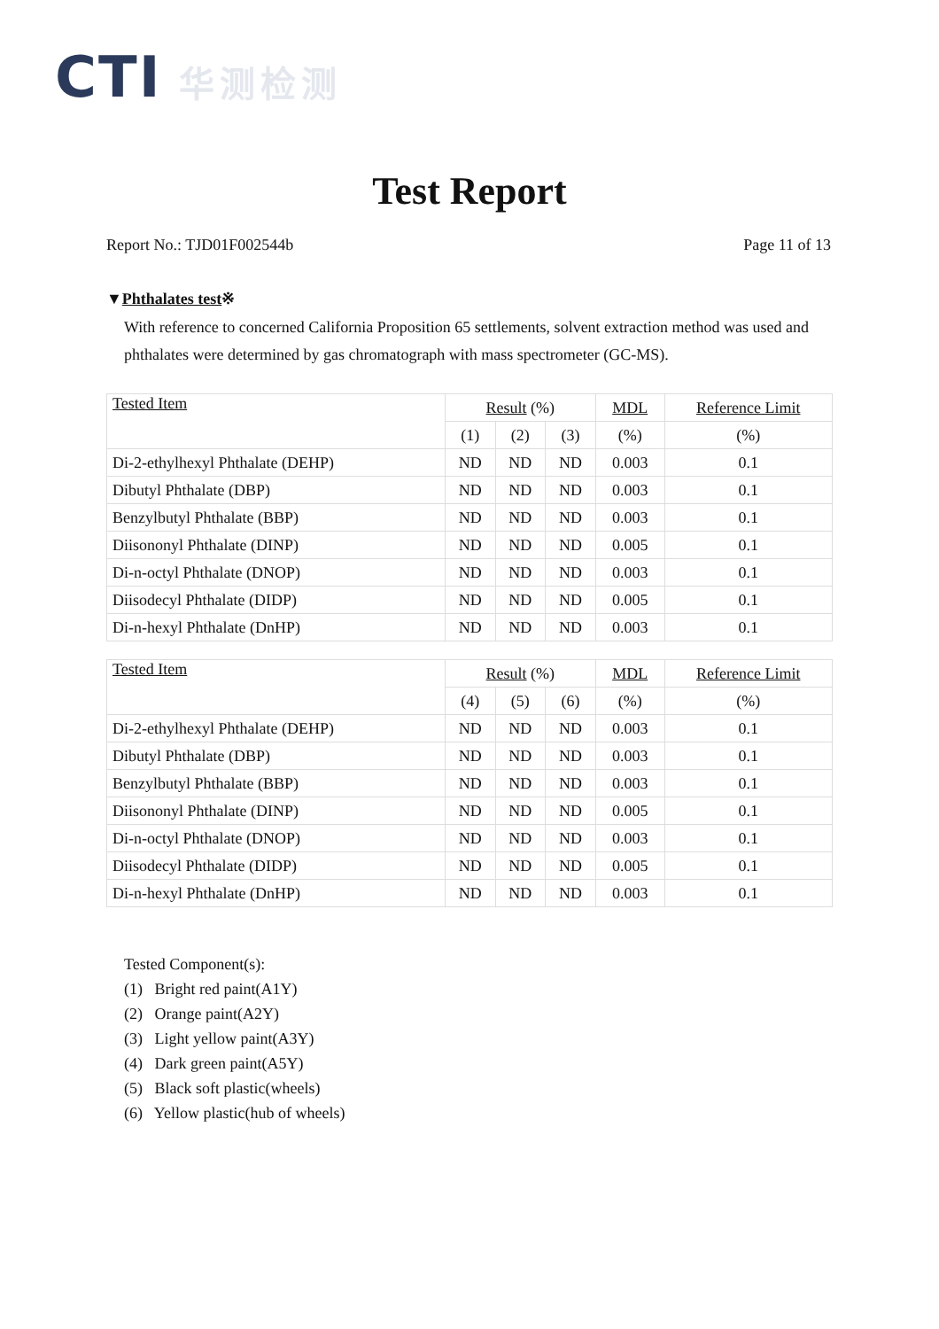CTI 华测检测
Test Report
Report No.: TJD01F002544b Page 11 of 13
▼Phthalates test※
With reference to concerned California Proposition 65 settlements, solvent extraction method was used and phthalates were determined by gas chromatograph with mass spectrometer (GC-MS).
| Tested Item | Result (%) | | | MDL | Reference Limit |
| --- | --- | --- | --- | --- | --- |
| | (1) | (2) | (3) | (%) | (%) |
| Di-2-ethylhexyl Phthalate (DEHP) | ND | ND | ND | 0.003 | 0.1 |
| Dibutyl Phthalate (DBP) | ND | ND | ND | 0.003 | 0.1 |
| Benzylbutyl Phthalate (BBP) | ND | ND | ND | 0.003 | 0.1 |
| Diisononyl Phthalate (DINP) | ND | ND | ND | 0.005 | 0.1 |
| Di-n-octyl Phthalate (DNOP) | ND | ND | ND | 0.003 | 0.1 |
| Diisodecyl Phthalate (DIDP) | ND | ND | ND | 0.005 | 0.1 |
| Di-n-hexyl Phthalate (DnHP) | ND | ND | ND | 0.003 | 0.1 |
| Tested Item | Result (%) | | | MDL | Reference Limit |
| --- | --- | --- | --- | --- | --- |
| | (4) | (5) | (6) | (%) | (%) |
| Di-2-ethylhexyl Phthalate (DEHP) | ND | ND | ND | 0.003 | 0.1 |
| Dibutyl Phthalate (DBP) | ND | ND | ND | 0.003 | 0.1 |
| Benzylbutyl Phthalate (BBP) | ND | ND | ND | 0.003 | 0.1 |
| Diisononyl Phthalate (DINP) | ND | ND | ND | 0.005 | 0.1 |
| Di-n-octyl Phthalate (DNOP) | ND | ND | ND | 0.003 | 0.1 |
| Diisodecyl Phthalate (DIDP) | ND | ND | ND | 0.005 | 0.1 |
| Di-n-hexyl Phthalate (DnHP) | ND | ND | ND | 0.003 | 0.1 |
Tested Component(s):
(1) Bright red paint(A1Y)
(2) Orange paint(A2Y)
(3) Light yellow paint(A3Y)
(4) Dark green paint(A5Y)
(5) Black soft plastic(wheels)
(6) Yellow plastic(hub of wheels)